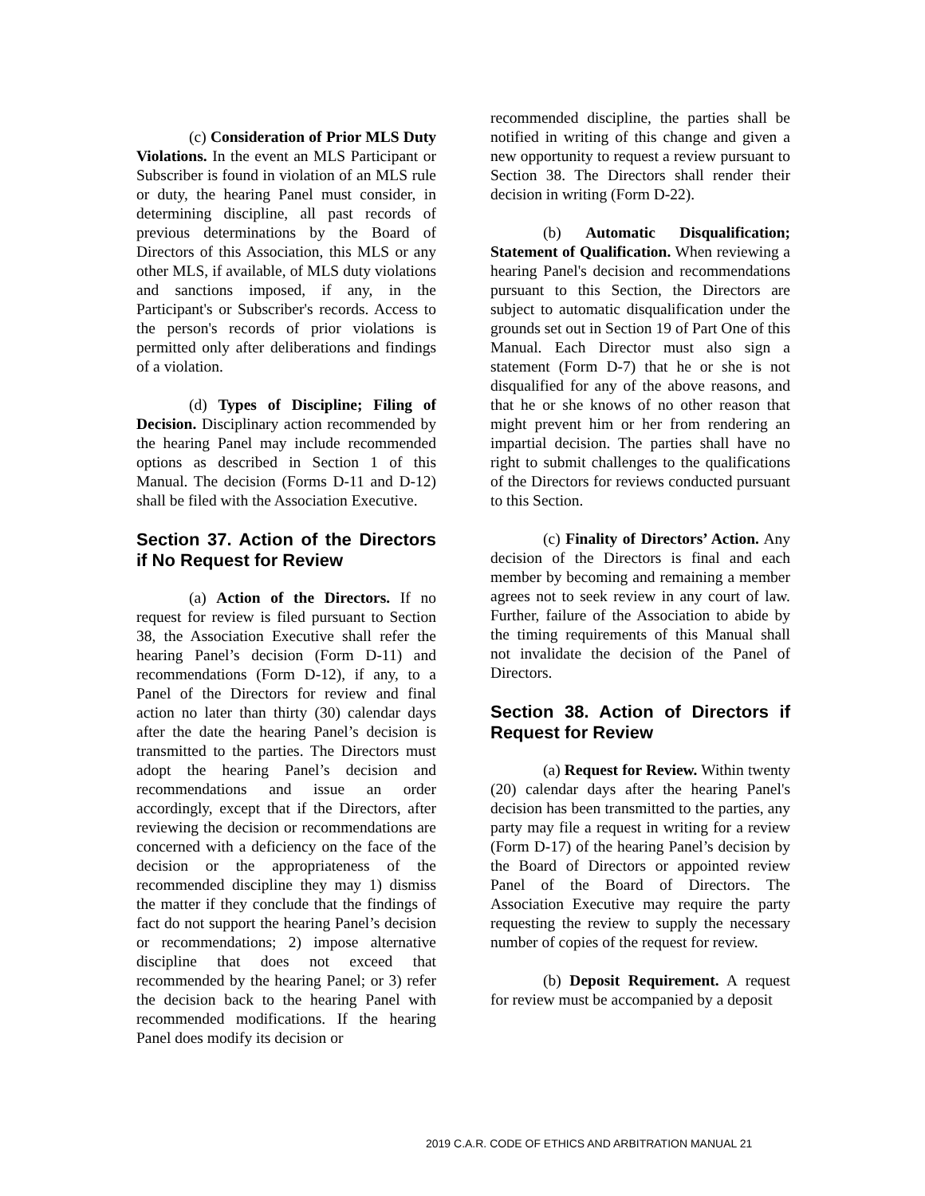(c) Consideration of Prior MLS Duty Violations. In the event an MLS Participant or Subscriber is found in violation of an MLS rule or duty, the hearing Panel must consider, in determining discipline, all past records of previous determinations by the Board of Directors of this Association, this MLS or any other MLS, if available, of MLS duty violations and sanctions imposed, if any, in the Participant's or Subscriber's records. Access to the person's records of prior violations is permitted only after deliberations and findings of a violation.
(d) Types of Discipline; Filing of Decision. Disciplinary action recommended by the hearing Panel may include recommended options as described in Section 1 of this Manual. The decision (Forms D-11 and D-12) shall be filed with the Association Executive.
Section 37. Action of the Directors if No Request for Review
(a) Action of the Directors. If no request for review is filed pursuant to Section 38, the Association Executive shall refer the hearing Panel’s decision (Form D-11) and recommendations (Form D-12), if any, to a Panel of the Directors for review and final action no later than thirty (30) calendar days after the date the hearing Panel’s decision is transmitted to the parties. The Directors must adopt the hearing Panel’s decision and recommendations and issue an order accordingly, except that if the Directors, after reviewing the decision or recommendations are concerned with a deficiency on the face of the decision or the appropriateness of the recommended discipline they may 1) dismiss the matter if they conclude that the findings of fact do not support the hearing Panel’s decision or recommendations; 2) impose alternative discipline that does not exceed that recommended by the hearing Panel; or 3) refer the decision back to the hearing Panel with recommended modifications. If the hearing Panel does modify its decision or
recommended discipline, the parties shall be notified in writing of this change and given a new opportunity to request a review pursuant to Section 38. The Directors shall render their decision in writing (Form D-22).
(b) Automatic Disqualification; Statement of Qualification. When reviewing a hearing Panel's decision and recommendations pursuant to this Section, the Directors are subject to automatic disqualification under the grounds set out in Section 19 of Part One of this Manual. Each Director must also sign a statement (Form D-7) that he or she is not disqualified for any of the above reasons, and that he or she knows of no other reason that might prevent him or her from rendering an impartial decision. The parties shall have no right to submit challenges to the qualifications of the Directors for reviews conducted pursuant to this Section.
(c) Finality of Directors’ Action. Any decision of the Directors is final and each member by becoming and remaining a member agrees not to seek review in any court of law. Further, failure of the Association to abide by the timing requirements of this Manual shall not invalidate the decision of the Panel of Directors.
Section 38. Action of Directors if Request for Review
(a) Request for Review. Within twenty (20) calendar days after the hearing Panel's decision has been transmitted to the parties, any party may file a request in writing for a review (Form D-17) of the hearing Panel’s decision by the Board of Directors or appointed review Panel of the Board of Directors. The Association Executive may require the party requesting the review to supply the necessary number of copies of the request for review.
(b) Deposit Requirement. A request for review must be accompanied by a deposit
2019 C.A.R. CODE OF ETHICS AND ARBITRATION MANUAL 21